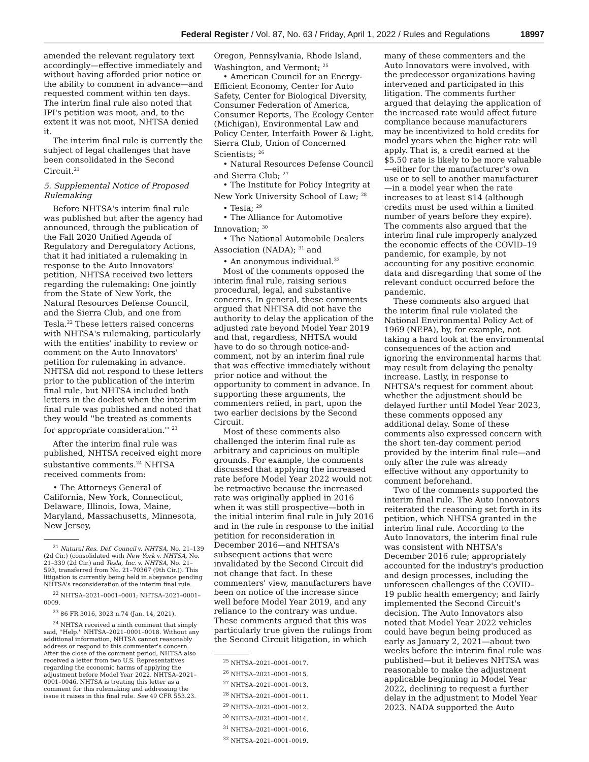Federal Register / Vol. 87, No. 63 / Friday, April 1, 2022 / Rules and Regulations 18997
amended the relevant regulatory text accordingly—effective immediately and without having afforded prior notice or the ability to comment in advance—and requested comment within ten days. The interim final rule also noted that IPI's petition was moot, and, to the extent it was not moot, NHTSA denied it.
The interim final rule is currently the subject of legal challenges that have been consolidated in the Second Circuit.<sup>21</sup>
5. Supplemental Notice of Proposed Rulemaking
Before NHTSA's interim final rule was published but after the agency had announced, through the publication of the Fall 2020 Unified Agenda of Regulatory and Deregulatory Actions, that it had initiated a rulemaking in response to the Auto Innovators' petition, NHTSA received two letters regarding the rulemaking: One jointly from the State of New York, the Natural Resources Defense Council, and the Sierra Club, and one from Tesla.<sup>22</sup> These letters raised concerns with NHTSA's rulemaking, particularly with the entities' inability to review or comment on the Auto Innovators' petition for rulemaking in advance. NHTSA did not respond to these letters prior to the publication of the interim final rule, but NHTSA included both letters in the docket when the interim final rule was published and noted that they would ''be treated as comments for appropriate consideration.'' <sup>23</sup>
After the interim final rule was published, NHTSA received eight more substantive comments.<sup>24</sup> NHTSA received comments from:
• The Attorneys General of California, New York, Connecticut, Delaware, Illinois, Iowa, Maine, Maryland, Massachusetts, Minnesota, New Jersey,
<sup>21</sup> Natural Res. Def. Council v. NHTSA, No. 21–139 (2d Cir.) (consolidated with New York v. NHTSA, No. 21–339 (2d Cir.) and Tesla, Inc. v. NHTSA, No. 21–593, transferred from No. 21–70367 (9th Cir.)). This litigation is currently being held in abeyance pending NHTSA's reconsideration of the interim final rule.
<sup>22</sup> NHTSA–2021–0001–0001; NHTSA–2021–0001–0009.
<sup>23</sup> 86 FR 3016, 3023 n.74 (Jan. 14, 2021).
<sup>24</sup> NHTSA received a ninth comment that simply said, ''Help.'' NHTSA–2021–0001–0018. Without any additional information, NHTSA cannot reasonably address or respond to this commenter's concern. After the close of the comment period, NHTSA also received a letter from two U.S. Representatives regarding the economic harms of applying the adjustment before Model Year 2022. NHTSA–2021–0001–0046. NHTSA is treating this letter as a comment for this rulemaking and addressing the issue it raises in this final rule. See 49 CFR 553.23.
Oregon, Pennsylvania, Rhode Island, Washington, and Vermont; <sup>25</sup>
• American Council for an Energy-Efficient Economy, Center for Auto Safety, Center for Biological Diversity, Consumer Federation of America, Consumer Reports, The Ecology Center (Michigan), Environmental Law and Policy Center, Interfaith Power & Light, Sierra Club, Union of Concerned Scientists; <sup>26</sup>
• Natural Resources Defense Council and Sierra Club; <sup>27</sup>
• The Institute for Policy Integrity at New York University School of Law; <sup>28</sup>
• Tesla; <sup>29</sup>
• The Alliance for Automotive Innovation; <sup>30</sup>
• The National Automobile Dealers Association (NADA); <sup>31</sup> and
• An anonymous individual.<sup>32</sup>
Most of the comments opposed the interim final rule, raising serious procedural, legal, and substantive concerns. In general, these comments argued that NHTSA did not have the authority to delay the application of the adjusted rate beyond Model Year 2019 and that, regardless, NHTSA would have to do so through notice-and-comment, not by an interim final rule that was effective immediately without prior notice and without the opportunity to comment in advance. In supporting these arguments, the commenters relied, in part, upon the two earlier decisions by the Second Circuit.
Most of these comments also challenged the interim final rule as arbitrary and capricious on multiple grounds. For example, the comments discussed that applying the increased rate before Model Year 2022 would not be retroactive because the increased rate was originally applied in 2016 when it was still prospective—both in the initial interim final rule in July 2016 and in the rule in response to the initial petition for reconsideration in December 2016—and NHTSA's subsequent actions that were invalidated by the Second Circuit did not change that fact. In these commenters' view, manufacturers have been on notice of the increase since well before Model Year 2019, and any reliance to the contrary was undue. These comments argued that this was particularly true given the rulings from the Second Circuit litigation, in which
<sup>25</sup> NHTSA–2021–0001–0017.
<sup>26</sup> NHTSA–2021–0001–0015.
<sup>27</sup> NHTSA–2021–0001–0013.
<sup>28</sup> NHTSA–2021–0001–0011.
<sup>29</sup> NHTSA–2021–0001–0012.
<sup>30</sup> NHTSA–2021–0001–0014.
<sup>31</sup> NHTSA–2021–0001–0016.
<sup>32</sup> NHTSA–2021–0001–0019.
many of these commenters and the Auto Innovators were involved, with the predecessor organizations having intervened and participated in this litigation. The comments further argued that delaying the application of the increased rate would affect future compliance because manufacturers may be incentivized to hold credits for model years when the higher rate will apply. That is, a credit earned at the $5.50 rate is likely to be more valuable—either for the manufacturer's own use or to sell to another manufacturer—in a model year when the rate increases to at least $14 (although credits must be used within a limited number of years before they expire). The comments also argued that the interim final rule improperly analyzed the economic effects of the COVID–19 pandemic, for example, by not accounting for any positive economic data and disregarding that some of the relevant conduct occurred before the pandemic.
These comments also argued that the interim final rule violated the National Environmental Policy Act of 1969 (NEPA), by, for example, not taking a hard look at the environmental consequences of the action and ignoring the environmental harms that may result from delaying the penalty increase. Lastly, in response to NHTSA's request for comment about whether the adjustment should be delayed further until Model Year 2023, these comments opposed any additional delay. Some of these comments also expressed concern with the short ten-day comment period provided by the interim final rule—and only after the rule was already effective without any opportunity to comment beforehand.
Two of the comments supported the interim final rule. The Auto Innovators reiterated the reasoning set forth in its petition, which NHTSA granted in the interim final rule. According to the Auto Innovators, the interim final rule was consistent with NHTSA's December 2016 rule; appropriately accounted for the industry's production and design processes, including the unforeseen challenges of the COVID–19 public health emergency; and fairly implemented the Second Circuit's decision. The Auto Innovators also noted that Model Year 2022 vehicles could have begun being produced as early as January 2, 2021—about two weeks before the interim final rule was published—but it believes NHTSA was reasonable to make the adjustment applicable beginning in Model Year 2022, declining to request a further delay in the adjustment to Model Year 2023. NADA supported the Auto